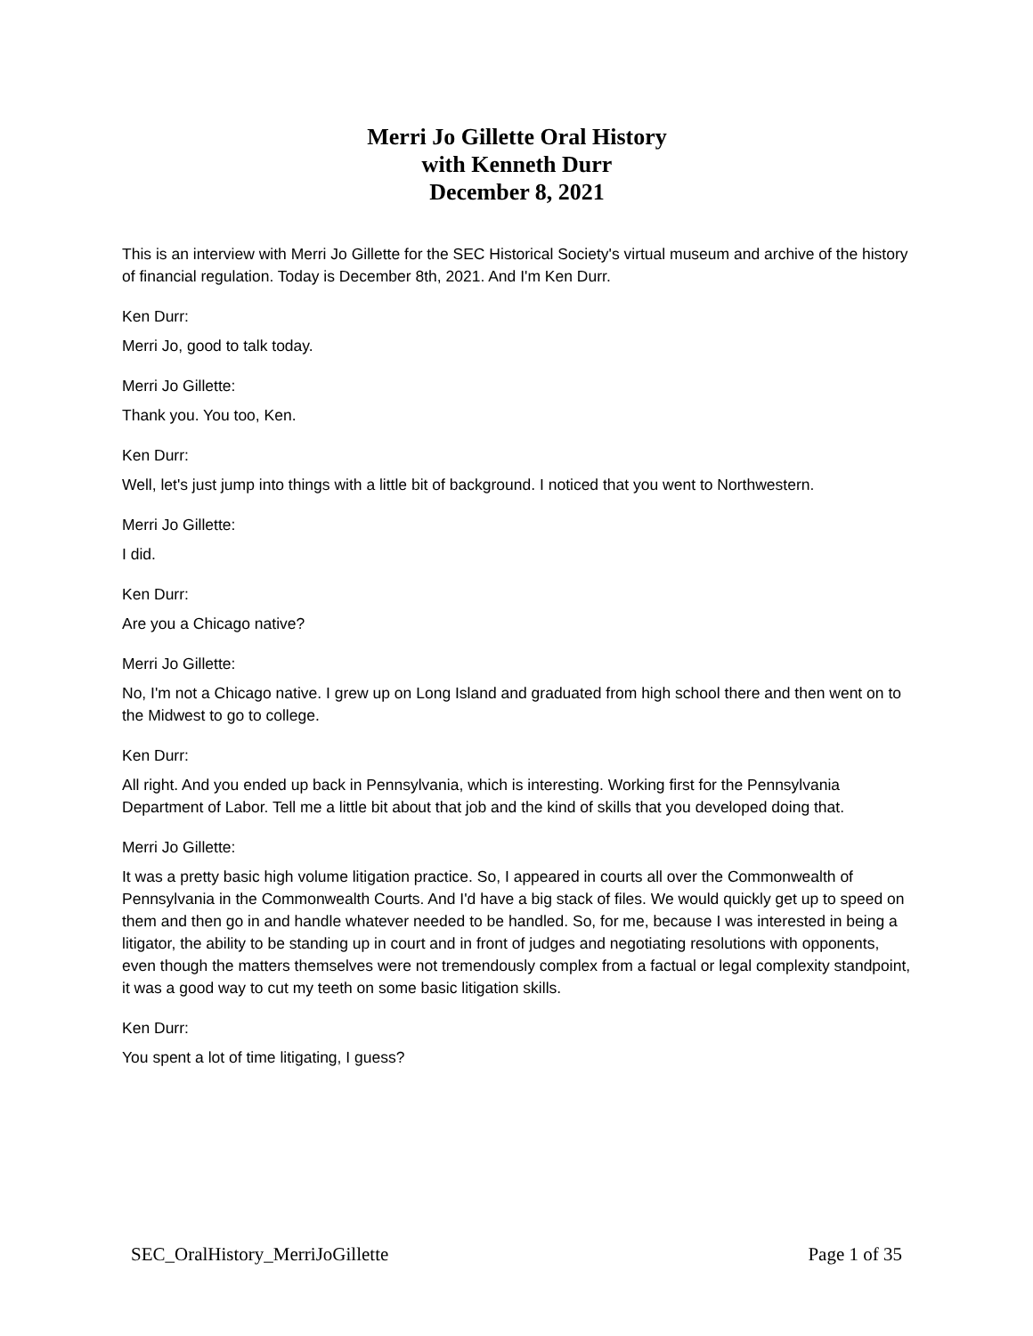Merri Jo Gillette Oral History
with Kenneth Durr
December 8, 2021
This is an interview with Merri Jo Gillette for the SEC Historical Society's virtual museum and archive of the history of financial regulation. Today is December 8th, 2021. And I'm Ken Durr.
Ken Durr:
Merri Jo, good to talk today.
Merri Jo Gillette:
Thank you. You too, Ken.
Ken Durr:
Well, let's just jump into things with a little bit of background. I noticed that you went to Northwestern.
Merri Jo Gillette:
I did.
Ken Durr:
Are you a Chicago native?
Merri Jo Gillette:
No, I'm not a Chicago native. I grew up on Long Island and graduated from high school there and then went on to the Midwest to go to college.
Ken Durr:
All right. And you ended up back in Pennsylvania, which is interesting. Working first for the Pennsylvania Department of Labor. Tell me a little bit about that job and the kind of skills that you developed doing that.
Merri Jo Gillette:
It was a pretty basic high volume litigation practice. So, I appeared in courts all over the Commonwealth of Pennsylvania in the Commonwealth Courts. And I'd have a big stack of files. We would quickly get up to speed on them and then go in and handle whatever needed to be handled. So, for me, because I was interested in being a litigator, the ability to be standing up in court and in front of judges and negotiating resolutions with opponents, even though the matters themselves were not tremendously complex from a factual or legal complexity standpoint, it was a good way to cut my teeth on some basic litigation skills.
Ken Durr:
You spent a lot of time litigating, I guess?
SEC_OralHistory_MerriJoGillette Page 1 of 35